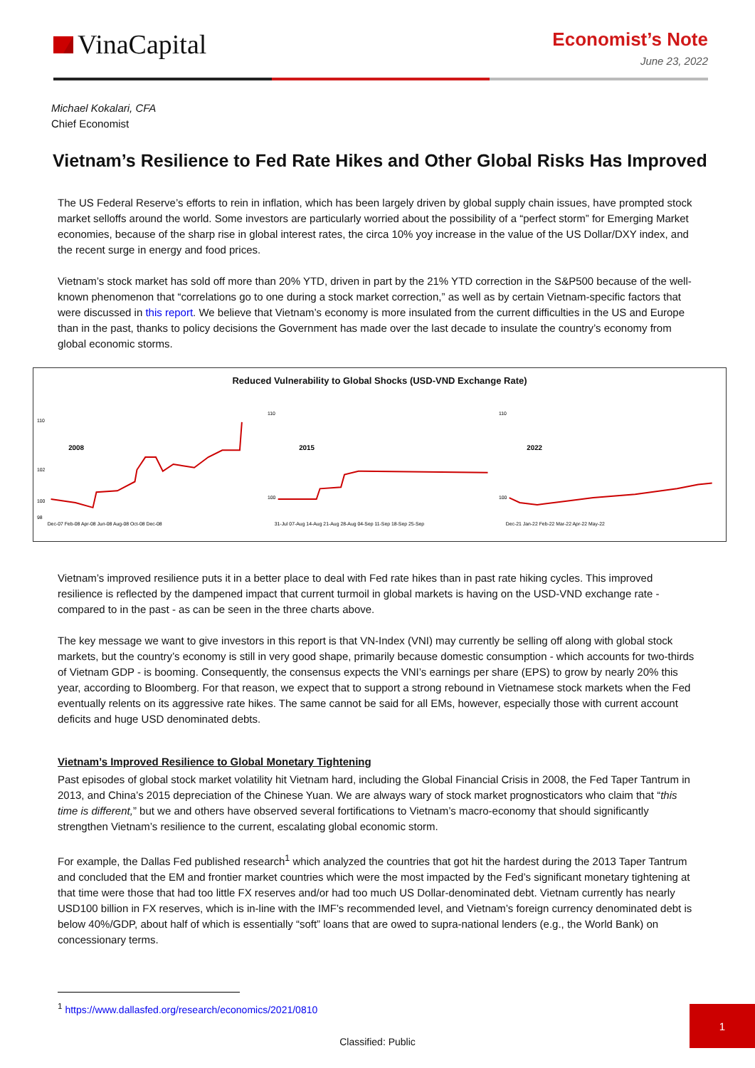VinaCapital
Economist’s Note
June 23, 2022
Michael Kokalari, CFA
Chief Economist
Vietnam’s Resilience to Fed Rate Hikes and Other Global Risks Has Improved
The US Federal Reserve’s efforts to rein in inflation, which has been largely driven by global supply chain issues, have prompted stock market selloffs around the world. Some investors are particularly worried about the possibility of a “perfect storm” for Emerging Market economies, because of the sharp rise in global interest rates, the circa 10% yoy increase in the value of the US Dollar/DXY index, and the recent surge in energy and food prices.
Vietnam’s stock market has sold off more than 20% YTD, driven in part by the 21% YTD correction in the S&P500 because of the well-known phenomenon that “correlations go to one during a stock market correction,” as well as by certain Vietnam-specific factors that were discussed in this report. We believe that Vietnam’s economy is more insulated from the current difficulties in the US and Europe than in the past, thanks to policy decisions the Government has made over the last decade to insulate the country’s economy from global economic storms.
Reduced Vulnerability to Global Shocks (USD-VND Exchange Rate)
110
102
100
98
2008
Dec-07 Feb-08 Apr-08 Jun-08 Aug-08 Oct-08 Dec-08
110
100
2015
31-Jul 07-Aug 14-Aug 21-Aug 28-Aug 04-Sep 11-Sep 18-Sep 25-Sep
110
100
2022
Dec-21 Jan-22 Feb-22 Mar-22 Apr-22 May-22
Vietnam’s improved resilience puts it in a better place to deal with Fed rate hikes than in past rate hiking cycles. This improved resilience is reflected by the dampened impact that current turmoil in global markets is having on the USD-VND exchange rate - compared to in the past - as can be seen in the three charts above.
The key message we want to give investors in this report is that VN-Index (VNI) may currently be selling off along with global stock markets, but the country’s economy is still in very good shape, primarily because domestic consumption - which accounts for two-thirds of Vietnam GDP - is booming. Consequently, the consensus expects the VNI’s earnings per share (EPS) to grow by nearly 20% this year, according to Bloomberg. For that reason, we expect that to support a strong rebound in Vietnamese stock markets when the Fed eventually relents on its aggressive rate hikes. The same cannot be said for all EMs, however, especially those with current account deficits and huge USD denominated debts.
Vietnam’s Improved Resilience to Global Monetary Tightening
Past episodes of global stock market volatility hit Vietnam hard, including the Global Financial Crisis in 2008, the Fed Taper Tantrum in 2013, and China’s 2015 depreciation of the Chinese Yuan. We are always wary of stock market prognosticators who claim that “this time is different,” but we and others have observed several fortifications to Vietnam’s macro-economy that should significantly strengthen Vietnam’s resilience to the current, escalating global economic storm.
For example, the Dallas Fed published research<sup>1</sup> which analyzed the countries that got hit the hardest during the 2013 Taper Tantrum and concluded that the EM and frontier market countries which were the most impacted by the Fed’s significant monetary tightening at that time were those that had too little FX reserves and/or had too much US Dollar-denominated debt. Vietnam currently has nearly USD100 billion in FX reserves, which is in-line with the IMF’s recommended level, and Vietnam’s foreign currency denominated debt is below 40%/GDP, about half of which is essentially “soft” loans that are owed to supra-national lenders (e.g., the World Bank) on concessionary terms.
<sup>1</sup> https://www.dallasfed.org/research/economics/2021/0810
Classified: Public
1